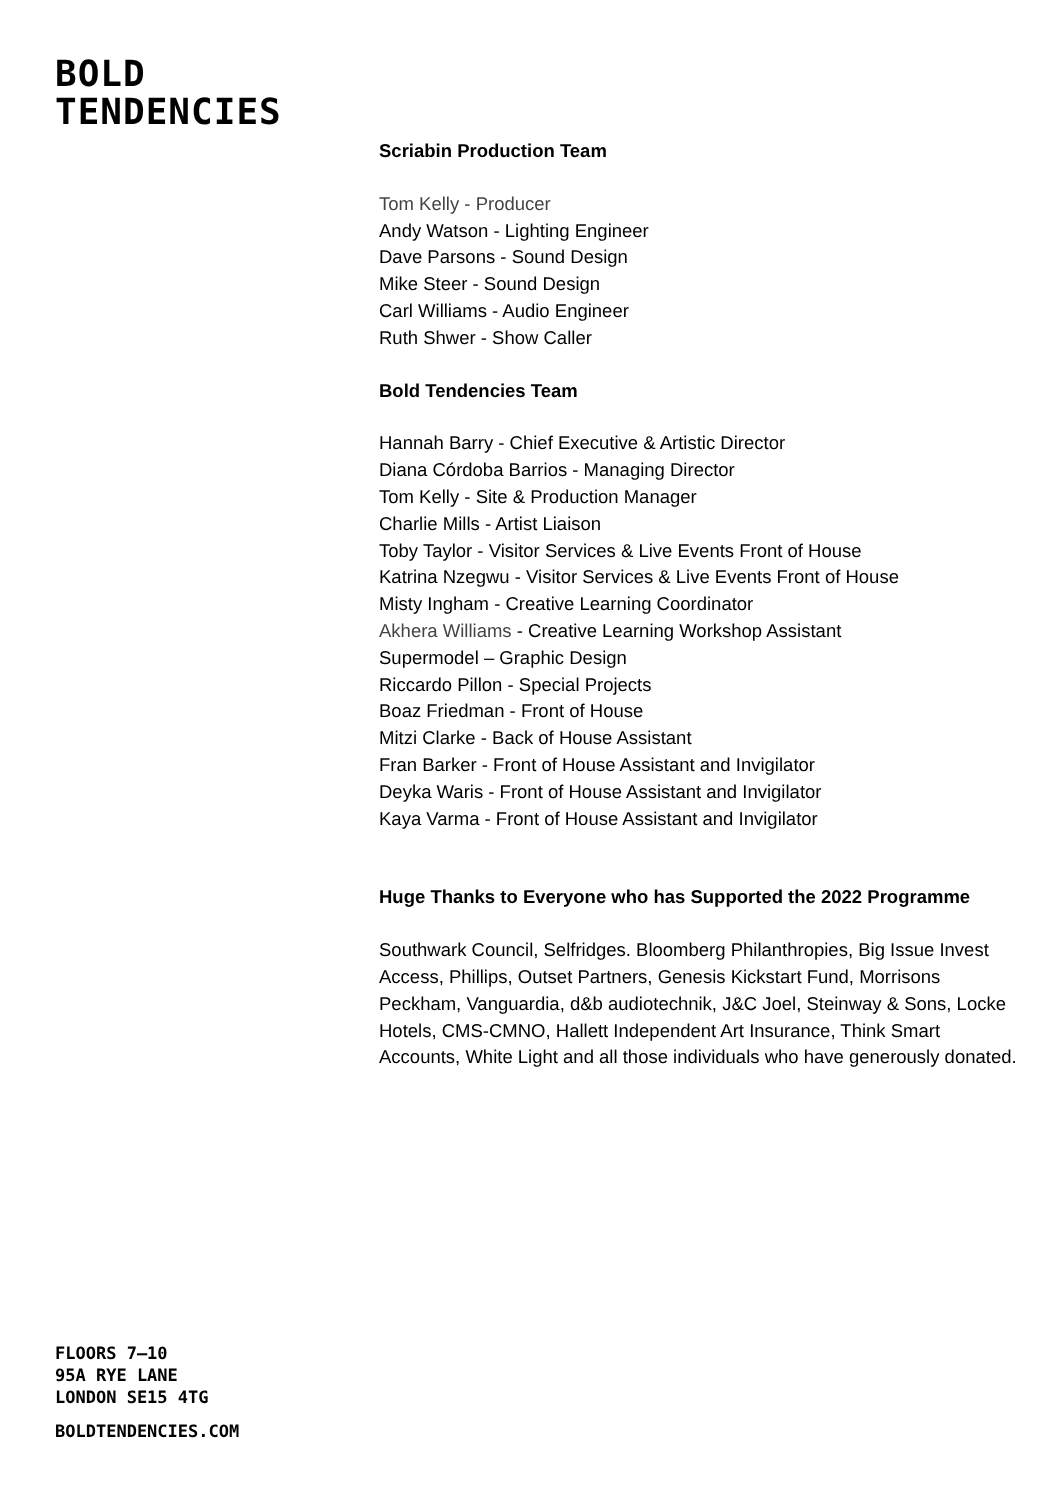BOLD
TENDENCIES
Scriabin Production Team
Tom Kelly - Producer
Andy Watson - Lighting Engineer
Dave Parsons - Sound Design
Mike Steer - Sound Design
Carl Williams - Audio Engineer
Ruth Shwer - Show Caller
Bold Tendencies Team
Hannah Barry - Chief Executive & Artistic Director
Diana Córdoba Barrios - Managing Director
Tom Kelly - Site & Production Manager
Charlie Mills - Artist Liaison
Toby Taylor - Visitor Services & Live Events Front of House
Katrina Nzegwu - Visitor Services & Live Events Front of House
Misty Ingham - Creative Learning Coordinator
Akhera Williams - Creative Learning Workshop Assistant
Supermodel – Graphic Design
Riccardo Pillon - Special Projects
Boaz Friedman - Front of House
Mitzi Clarke - Back of House Assistant
Fran Barker - Front of House Assistant and Invigilator
Deyka Waris - Front of House Assistant and Invigilator
Kaya Varma - Front of House Assistant and Invigilator
Huge Thanks to Everyone who has Supported the 2022 Programme
Southwark Council, Selfridges. Bloomberg Philanthropies, Big Issue Invest Access, Phillips, Outset Partners, Genesis Kickstart Fund, Morrisons Peckham, Vanguardia, d&b audiotechnik, J&C Joel, Steinway & Sons, Locke Hotels, CMS-CMNO, Hallett Independent Art Insurance, Think Smart Accounts, White Light and all those individuals who have generously donated.
FLOORS 7–10
95A RYE LANE
LONDON SE15 4TG
BOLDTENDENCIES.COM